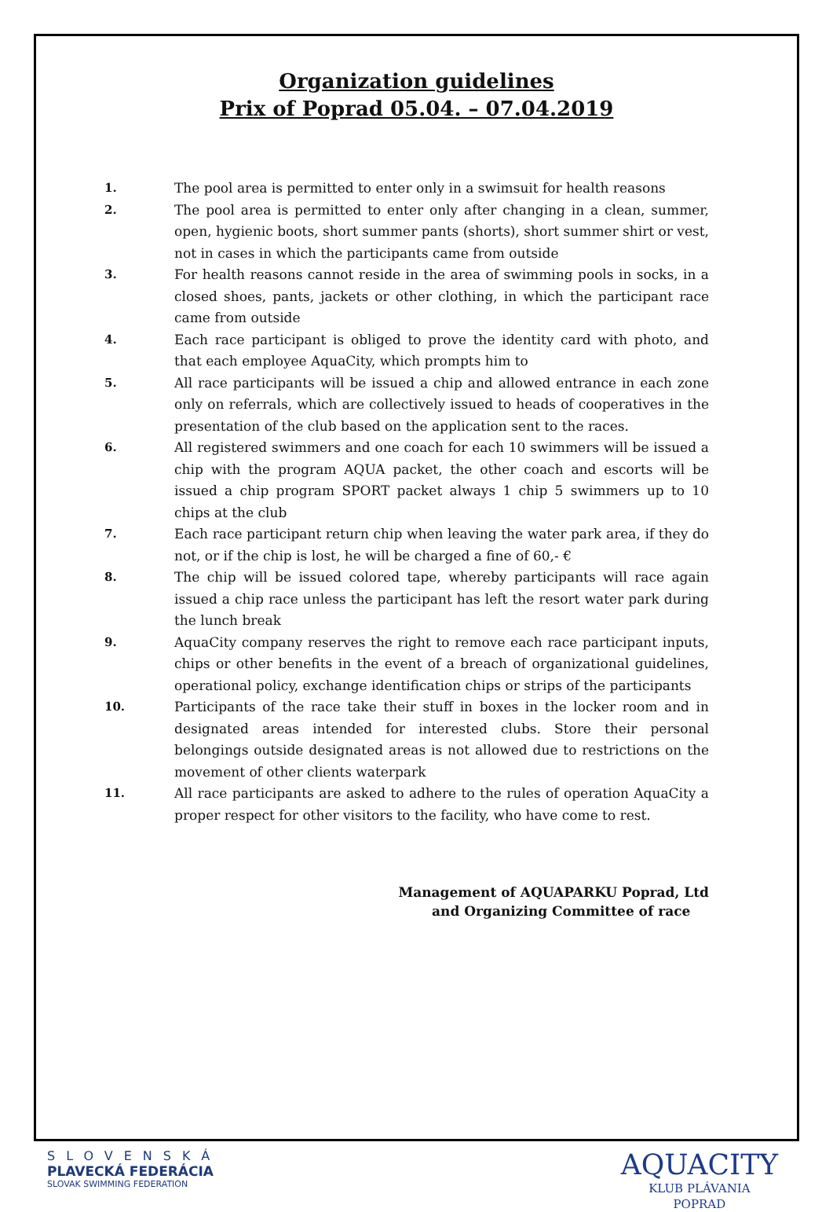Organization guidelines
Prix of Poprad 05.04. – 07.04.2019
1. The pool area is permitted to enter only in a swimsuit for health reasons
2. The pool area is permitted to enter only after changing in a clean, summer, open, hygienic boots, short summer pants (shorts), short summer shirt or vest, not in cases in which the participants came from outside
3. For health reasons cannot reside in the area of swimming pools in socks, in a closed shoes, pants, jackets or other clothing, in which the participant race came from outside
4. Each race participant is obliged to prove the identity card with photo, and that each employee AquaCity, which prompts him to
5. All race participants will be issued a chip and allowed entrance in each zone only on referrals, which are collectively issued to heads of cooperatives in the presentation of the club based on the application sent to the races.
6. All registered swimmers and one coach for each 10 swimmers will be issued a chip with the program AQUA packet, the other coach and escorts will be issued a chip program SPORT packet always 1 chip 5 swimmers up to 10 chips at the club
7. Each race participant return chip when leaving the water park area, if they do not, or if the chip is lost, he will be charged a fine of 60,- €
8. The chip will be issued colored tape, whereby participants will race again issued a chip race unless the participant has left the resort water park during the lunch break
9. AquaCity company reserves the right to remove each race participant inputs, chips or other benefits in the event of a breach of organizational guidelines, operational policy, exchange identification chips or strips of the participants
10. Participants of the race take their stuff in boxes in the locker room and in designated areas intended for interested clubs. Store their personal belongings outside designated areas is not allowed due to restrictions on the movement of other clients waterpark
11. All race participants are asked to adhere to the rules of operation AquaCity a proper respect for other visitors to the facility, who have come to rest.
Management of AQUAPARKU Poprad, Ltd
and Organizing Committee of race
SLOVENSKÁ
PLAVECKÁ FEDERÁCIA
SLOVAK SWIMMING FEDERATION
AQUACITY
KLUB PLÁVANIA
POPRAD